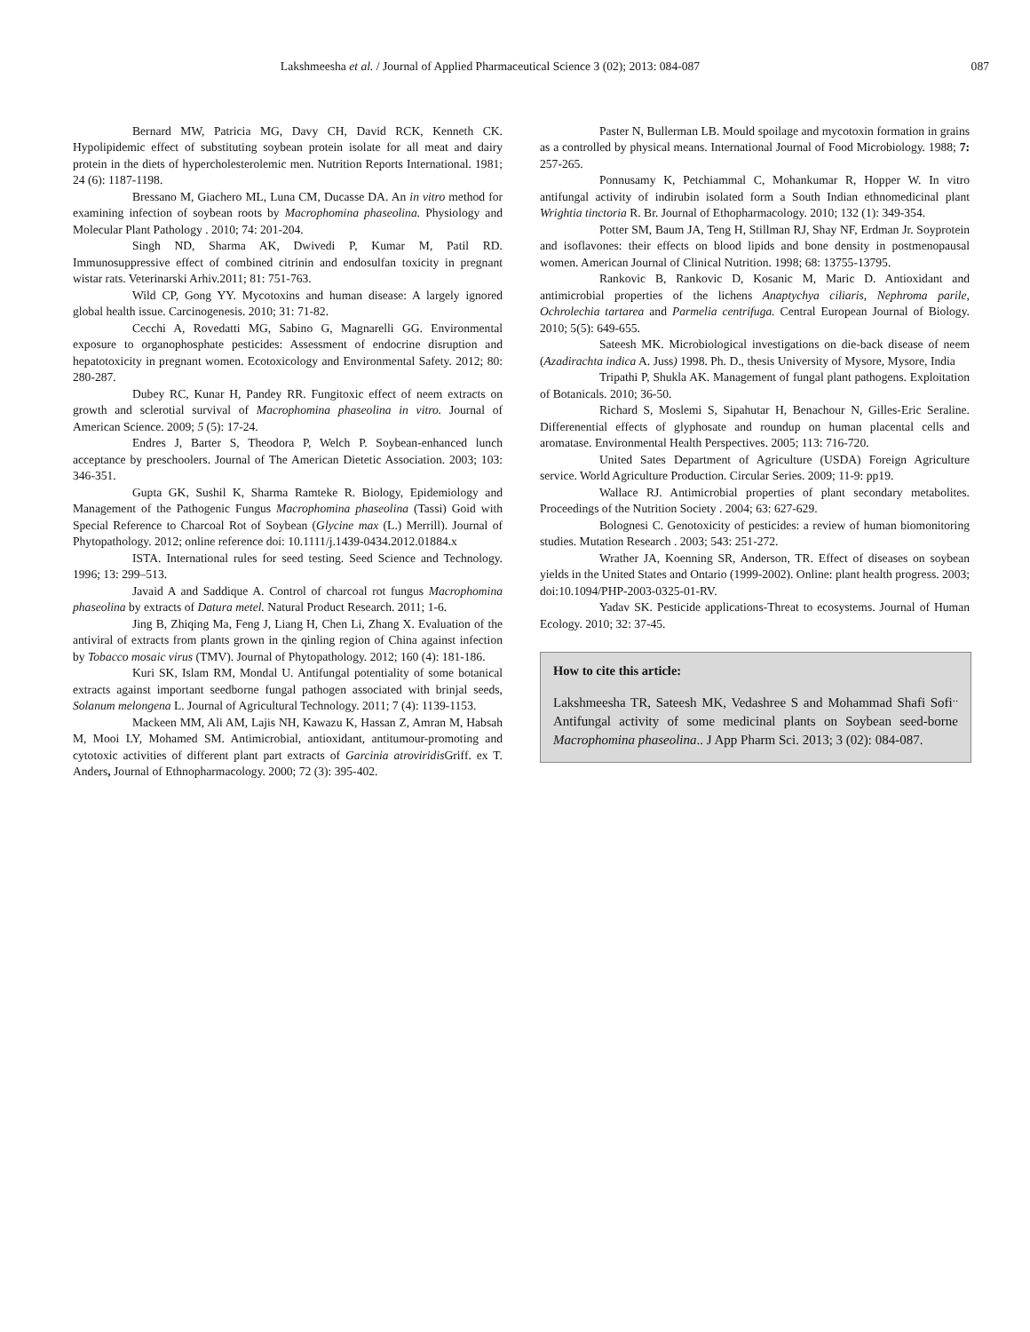Lakshmeesha et al. / Journal of Applied Pharmaceutical Science 3 (02); 2013: 084-087 087
Bernard MW, Patricia MG, Davy CH, David RCK, Kenneth CK. Hypolipidemic effect of substituting soybean protein isolate for all meat and dairy protein in the diets of hypercholesterolemic men. Nutrition Reports International. 1981; 24 (6): 1187-1198.
Bressano M, Giachero ML, Luna CM, Ducasse DA. An in vitro method for examining infection of soybean roots by Macrophomina phaseolina. Physiology and Molecular Plant Pathology . 2010; 74: 201-204.
Singh ND, Sharma AK, Dwivedi P, Kumar M, Patil RD. Immunosuppressive effect of combined citrinin and endosulfan toxicity in pregnant wistar rats. Veterinarski Arhiv.2011; 81: 751-763.
Wild CP, Gong YY. Mycotoxins and human disease: A largely ignored global health issue. Carcinogenesis. 2010; 31: 71-82.
Cecchi A, Rovedatti MG, Sabino G, Magnarelli GG. Environmental exposure to organophosphate pesticides: Assessment of endocrine disruption and hepatotoxicity in pregnant women. Ecotoxicology and Environmental Safety. 2012; 80: 280-287.
Dubey RC, Kunar H, Pandey RR. Fungitoxic effect of neem extracts on growth and sclerotial survival of Macrophomina phaseolina in vitro. Journal of American Science. 2009; 5 (5): 17-24.
Endres J, Barter S, Theodora P, Welch P. Soybean-enhanced lunch acceptance by preschoolers. Journal of The American Dietetic Association. 2003; 103: 346-351.
Gupta GK, Sushil K, Sharma Ramteke R. Biology, Epidemiology and Management of the Pathogenic Fungus Macrophomina phaseolina (Tassi) Goid with Special Reference to Charcoal Rot of Soybean (Glycine max (L.) Merrill). Journal of Phytopathology. 2012; online reference doi: 10.1111/j.1439-0434.2012.01884.x
ISTA. International rules for seed testing. Seed Science and Technology. 1996; 13: 299–513.
Javaid A and Saddique A. Control of charcoal rot fungus Macrophomina phaseolina by extracts of Datura metel. Natural Product Research. 2011; 1-6.
Jing B, Zhiqing Ma, Feng J, Liang H, Chen Li, Zhang X. Evaluation of the antiviral of extracts from plants grown in the qinling region of China against infection by Tobacco mosaic virus (TMV). Journal of Phytopathology. 2012; 160 (4): 181-186.
Kuri SK, Islam RM, Mondal U. Antifungal potentiality of some botanical extracts against important seedborne fungal pathogen associated with brinjal seeds, Solanum melongena L. Journal of Agricultural Technology. 2011; 7 (4): 1139-1153.
Mackeen MM, Ali AM, Lajis NH, Kawazu K, Hassan Z, Amran M, Habsah M, Mooi LY, Mohamed SM. Antimicrobial, antioxidant, antitumour-promoting and cytotoxic activities of different plant part extracts of Garcinia atroviridis Griff. ex T. Anders, Journal of Ethnopharmacology. 2000; 72 (3): 395-402.
Paster N, Bullerman LB. Mould spoilage and mycotoxin formation in grains as a controlled by physical means. International Journal of Food Microbiology. 1988; 7: 257-265.
Ponnusamy K, Petchiammal C, Mohankumar R, Hopper W. In vitro antifungal activity of indirubin isolated form a South Indian ethnomedicinal plant Wrightia tinctoria R. Br. Journal of Ethopharmacology. 2010; 132 (1): 349-354.
Potter SM, Baum JA, Teng H, Stillman RJ, Shay NF, Erdman Jr. Soyprotein and isoflavones: their effects on blood lipids and bone density in postmenopausal women. American Journal of Clinical Nutrition. 1998; 68: 13755-13795.
Rankovic B, Rankovic D, Kosanic M, Maric D. Antioxidant and antimicrobial properties of the lichens Anaptychya ciliaris, Nephroma parile, Ochrolechia tartarea and Parmelia centrifuga. Central European Journal of Biology. 2010; 5(5): 649-655.
Sateesh MK. Microbiological investigations on die-back disease of neem (Azadirachta indica A. Juss) 1998. Ph. D., thesis University of Mysore, Mysore, India
Tripathi P, Shukla AK. Management of fungal plant pathogens. Exploitation of Botanicals. 2010; 36-50.
Richard S, Moslemi S, Sipahutar H, Benachour N, Gilles-Eric Seraline. Differenential effects of glyphosate and roundup on human placental cells and aromatase. Environmental Health Perspectives. 2005; 113: 716-720.
United Sates Department of Agriculture (USDA) Foreign Agriculture service. World Agriculture Production. Circular Series. 2009; 11-9: pp19.
Wallace RJ. Antimicrobial properties of plant secondary metabolites. Proceedings of the Nutrition Society . 2004; 63: 627-629.
Bolognesi C. Genotoxicity of pesticides: a review of human biomonitoring studies. Mutation Research . 2003; 543: 251-272.
Wrather JA, Koenning SR, Anderson, TR. Effect of diseases on soybean yields in the United States and Ontario (1999-2002). Online: plant health progress. 2003; doi:10.1094/PHP-2003-0325-01-RV.
Yadav SK. Pesticide applications-Threat to ecosystems. Journal of Human Ecology. 2010; 32: 37-45.
How to cite this article:
Lakshmeesha TR, Sateesh MK, Vedashree S and Mohammad Shafi Sofi<sup>..</sup> Antifungal activity of some medicinal plants on Soybean seed-borne Macrophomina phaseolina.. J App Pharm Sci. 2013; 3 (02): 084-087.